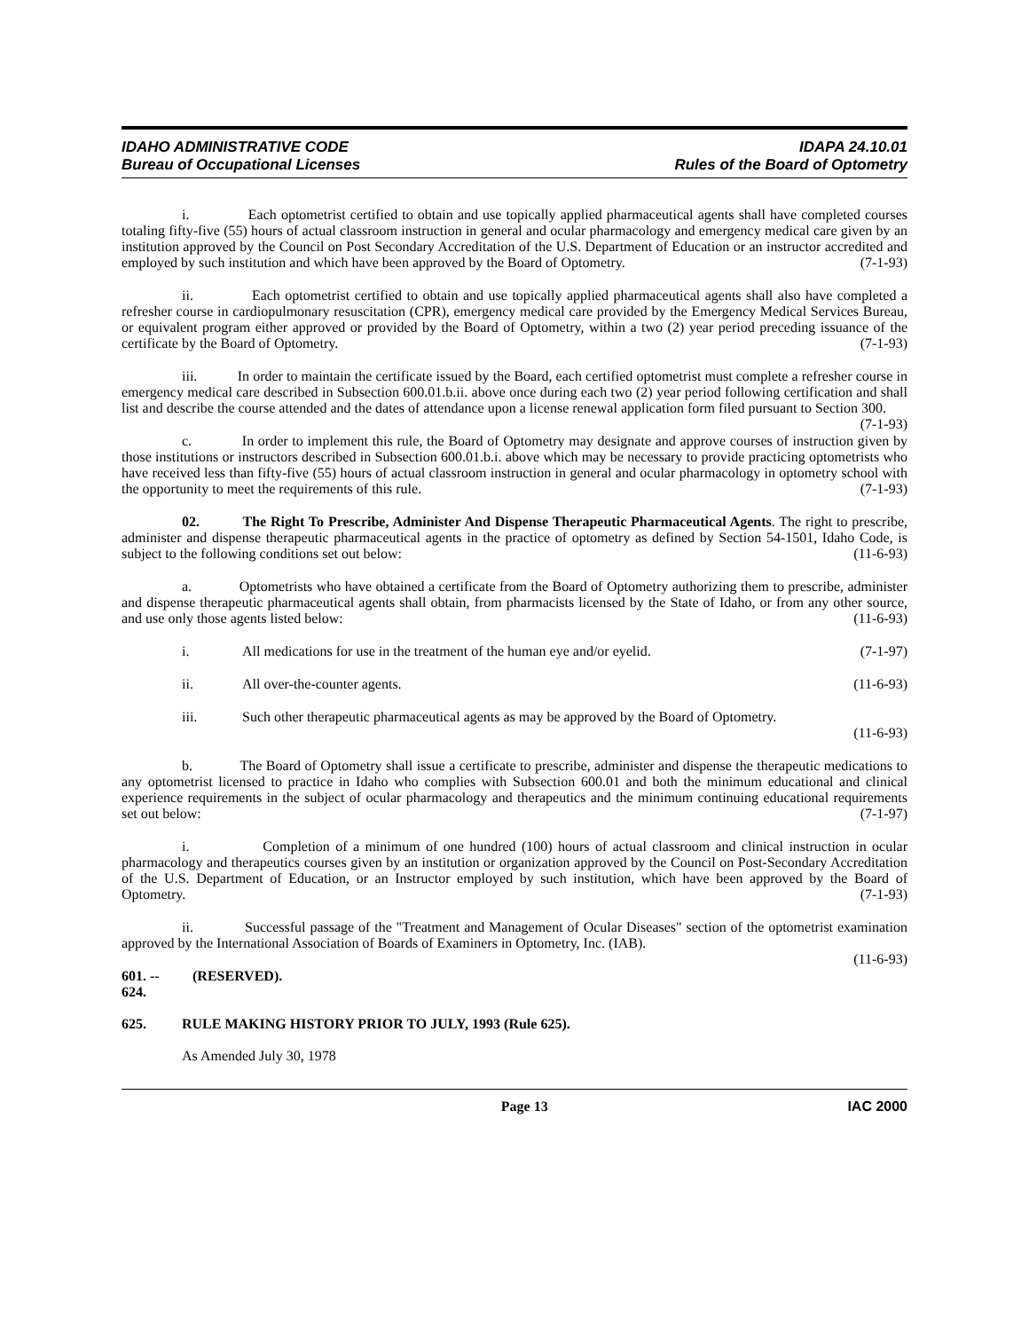IDAHO ADMINISTRATIVE CODE
Bureau of Occupational Licenses
IDAPA 24.10.01
Rules of the Board of Optometry
i. Each optometrist certified to obtain and use topically applied pharmaceutical agents shall have completed courses totaling fifty-five (55) hours of actual classroom instruction in general and ocular pharmacology and emergency medical care given by an institution approved by the Council on Post Secondary Accreditation of the U.S. Department of Education or an instructor accredited and employed by such institution and which have been approved by the Board of Optometry. (7-1-93)
ii. Each optometrist certified to obtain and use topically applied pharmaceutical agents shall also have completed a refresher course in cardiopulmonary resuscitation (CPR), emergency medical care provided by the Emergency Medical Services Bureau, or equivalent program either approved or provided by the Board of Optometry, within a two (2) year period preceding issuance of the certificate by the Board of Optometry. (7-1-93)
iii. In order to maintain the certificate issued by the Board, each certified optometrist must complete a refresher course in emergency medical care described in Subsection 600.01.b.ii. above once during each two (2) year period following certification and shall list and describe the course attended and the dates of attendance upon a license renewal application form filed pursuant to Section 300. (7-1-93)
c. In order to implement this rule, the Board of Optometry may designate and approve courses of instruction given by those institutions or instructors described in Subsection 600.01.b.i. above which may be necessary to provide practicing optometrists who have received less than fifty-five (55) hours of actual classroom instruction in general and ocular pharmacology in optometry school with the opportunity to meet the requirements of this rule. (7-1-93)
02. The Right To Prescribe, Administer And Dispense Therapeutic Pharmaceutical Agents. The right to prescribe, administer and dispense therapeutic pharmaceutical agents in the practice of optometry as defined by Section 54-1501, Idaho Code, is subject to the following conditions set out below: (11-6-93)
a. Optometrists who have obtained a certificate from the Board of Optometry authorizing them to prescribe, administer and dispense therapeutic pharmaceutical agents shall obtain, from pharmacists licensed by the State of Idaho, or from any other source, and use only those agents listed below: (11-6-93)
i. All medications for use in the treatment of the human eye and/or eyelid. (7-1-97)
ii. All over-the-counter agents. (11-6-93)
iii. Such other therapeutic pharmaceutical agents as may be approved by the Board of Optometry.
(11-6-93)
b. The Board of Optometry shall issue a certificate to prescribe, administer and dispense the therapeutic medications to any optometrist licensed to practice in Idaho who complies with Subsection 600.01 and both the minimum educational and clinical experience requirements in the subject of ocular pharmacology and therapeutics and the minimum continuing educational requirements set out below: (7-1-97)
i. Completion of a minimum of one hundred (100) hours of actual classroom and clinical instruction in ocular pharmacology and therapeutics courses given by an institution or organization approved by the Council on Post-Secondary Accreditation of the U.S. Department of Education, or an Instructor employed by such institution, which have been approved by the Board of Optometry. (7-1-93)
ii. Successful passage of the "Treatment and Management of Ocular Diseases" section of the optometrist examination approved by the International Association of Boards of Examiners in Optometry, Inc. (IAB).
(11-6-93)
601. -- 624. (RESERVED).
625. RULE MAKING HISTORY PRIOR TO JULY, 1993 (Rule 625).
As Amended July 30, 1978
Page 13 IAC 2000